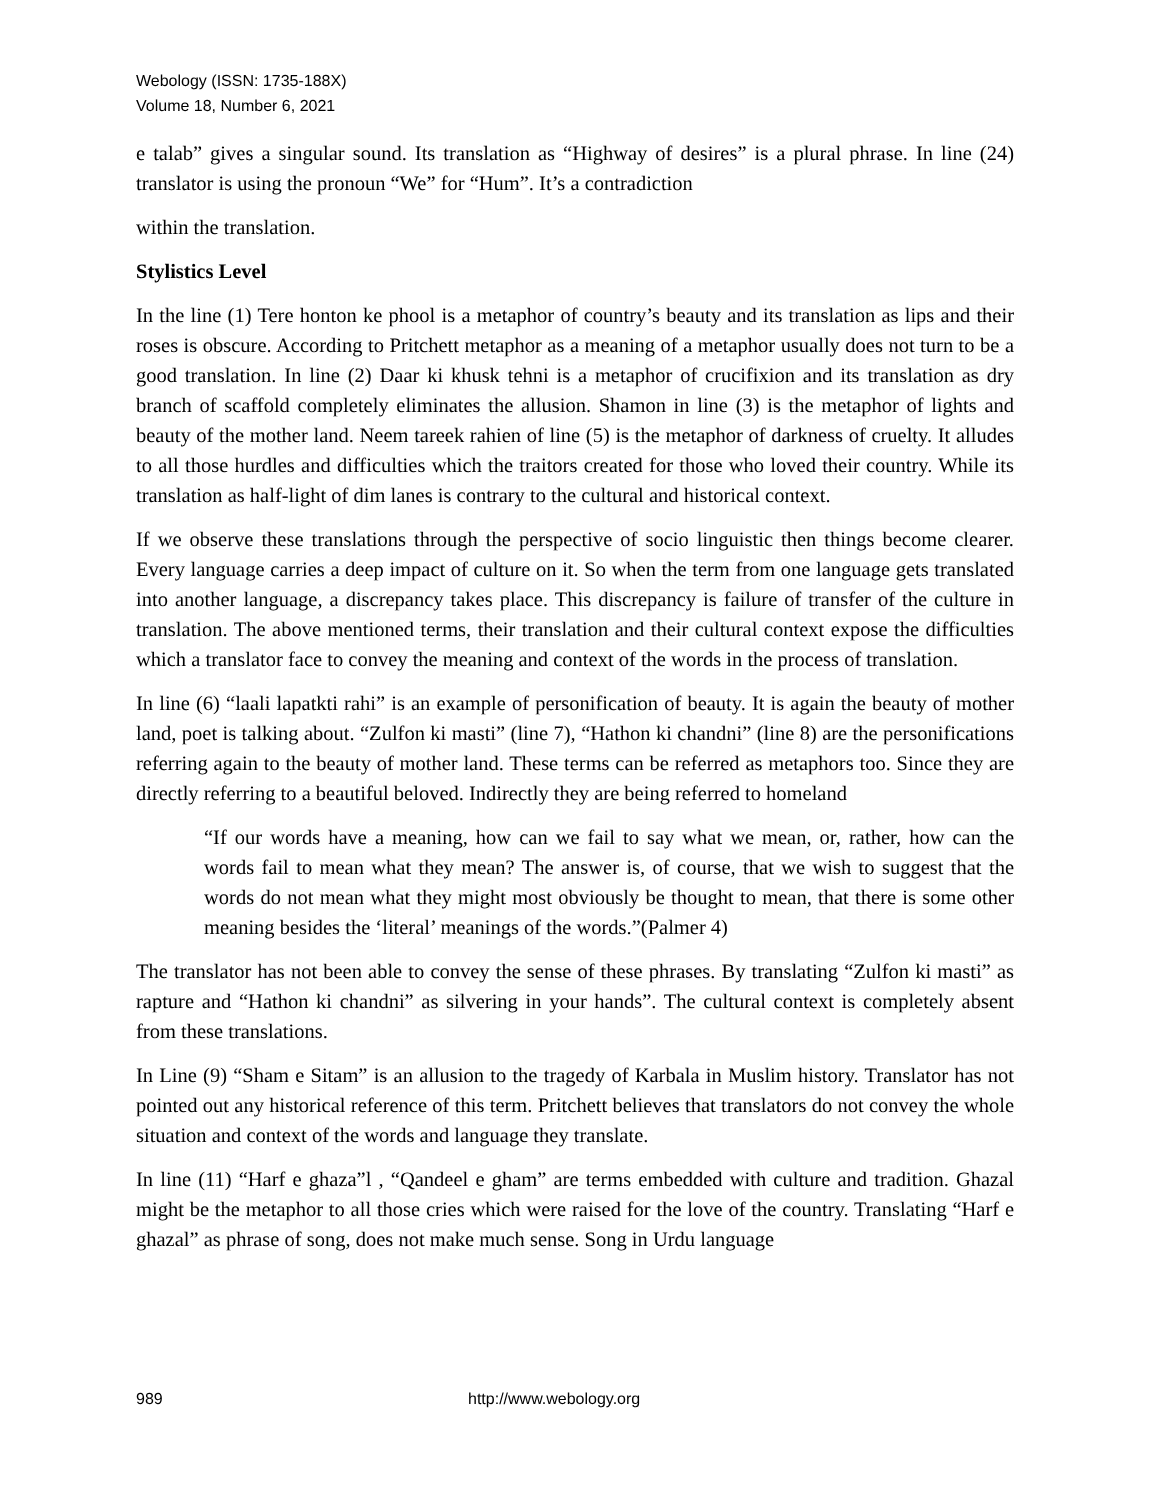Webology (ISSN: 1735-188X)
Volume 18, Number 6, 2021
e talab” gives a singular sound. Its translation as “Highway of desires” is a plural phrase. In line (24) translator is using the pronoun “We” for “Hum”. It’s a contradiction
within the translation.
Stylistics Level
In the line (1) Tere honton ke phool is a metaphor of country’s beauty and its translation as lips and their roses is obscure. According to Pritchett metaphor as a meaning of a metaphor usually does not turn to be a good translation. In line (2) Daar ki khusk tehni is a metaphor of crucifixion and its translation as dry branch of scaffold completely eliminates the allusion. Shamon in line (3) is the metaphor of lights and beauty of the mother land. Neem tareek rahien of line (5) is the metaphor of darkness of cruelty. It alludes to all those hurdles and difficulties which the traitors created for those who loved their country. While its translation as half-light of dim lanes is contrary to the cultural and historical context.
If we observe these translations through the perspective of socio linguistic then things become clearer. Every language carries a deep impact of culture on it. So when the term from one language gets translated into another language, a discrepancy takes place. This discrepancy is failure of transfer of the culture in translation. The above mentioned terms, their translation and their cultural context expose the difficulties which a translator face to convey the meaning and context of the words in the process of translation.
In line (6) “laali lapatkti rahi” is an example of personification of beauty. It is again the beauty of mother land, poet is talking about. “Zulfon ki masti” (line 7), “Hathon ki chandni” (line 8) are the personifications referring again to the beauty of mother land. These terms can be referred as metaphors too. Since they are directly referring to a beautiful beloved. Indirectly they are being referred to homeland
“If our words have a meaning, how can we fail to say what we mean, or, rather, how can the words fail to mean what they mean? The answer is, of course, that we wish to suggest that the words do not mean what they might most obviously be thought to mean, that there is some other meaning besides the ‘literal’ meanings of the words.”(Palmer 4)
The translator has not been able to convey the sense of these phrases. By translating “Zulfon ki masti” as rapture and “Hathon ki chandni” as silvering in your hands”. The cultural context is completely absent from these translations.
In Line (9) “Sham e Sitam” is an allusion to the tragedy of Karbala in Muslim history. Translator has not pointed out any historical reference of this term. Pritchett believes that translators do not convey the whole situation and context of the words and language they translate.
In line (11) “Harf e ghaza”l , “Qandeel e gham” are terms embedded with culture and tradition. Ghazal might be the metaphor to all those cries which were raised for the love of the country. Translating “Harf e ghazal” as phrase of song, does not make much sense. Song in Urdu language
989 http://www.webology.org